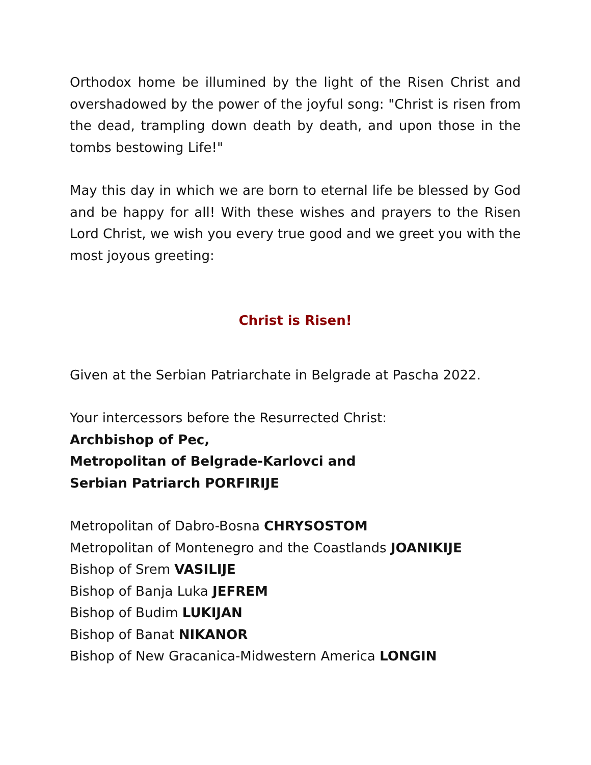Orthodox home be illumined by the light of the Risen Christ and overshadowed by the power of the joyful song: "Christ is risen from the dead, trampling down death by death, and upon those in the tombs bestowing Life!"
May this day in which we are born to eternal life be blessed by God and be happy for all! With these wishes and prayers to the Risen Lord Christ, we wish you every true good and we greet you with the most joyous greeting:
Christ is Risen!
Given at the Serbian Patriarchate in Belgrade at Pascha 2022.
Your intercessors before the Resurrected Christ:
Archbishop of Pec,
Metropolitan of Belgrade-Karlovci and
Serbian Patriarch PORFIRIJE
Metropolitan of Dabro-Bosna CHRYSOSTOM
Metropolitan of Montenegro and the Coastlands JOANIKIJE
Bishop of Srem VASILIJE
Bishop of Banja Luka JEFREM
Bishop of Budim LUKIJAN
Bishop of Banat NIKANOR
Bishop of New Gracanica-Midwestern America LONGIN